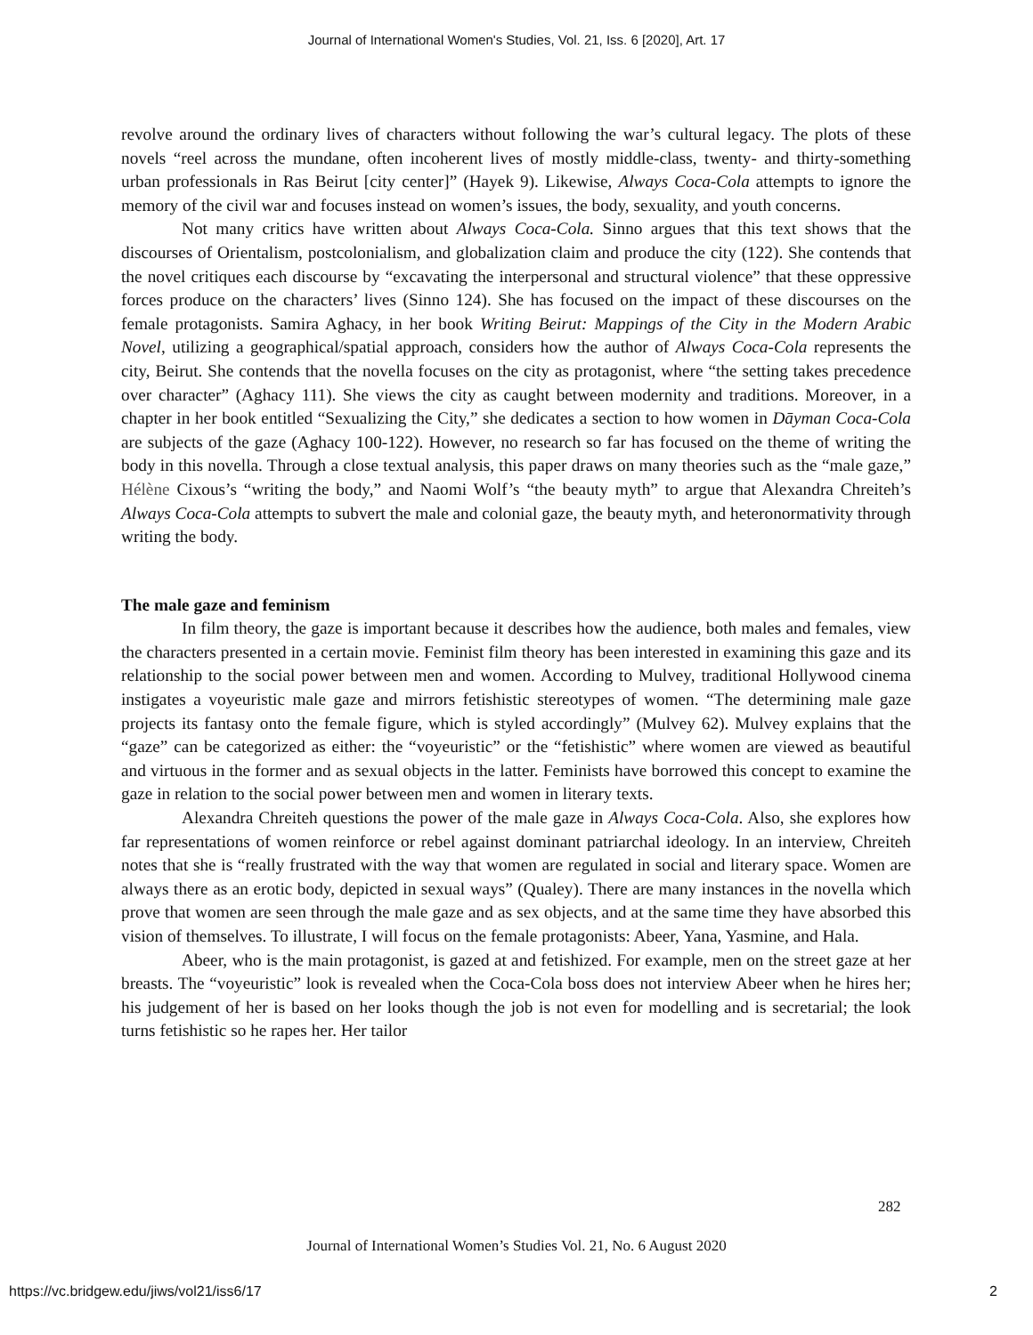Journal of International Women's Studies, Vol. 21, Iss. 6 [2020], Art. 17
revolve around the ordinary lives of characters without following the war’s cultural legacy. The plots of these novels “reel across the mundane, often incoherent lives of mostly middle-class, twenty- and thirty-something urban professionals in Ras Beirut [city center]” (Hayek 9). Likewise, Always Coca-Cola attempts to ignore the memory of the civil war and focuses instead on women’s issues, the body, sexuality, and youth concerns.
Not many critics have written about Always Coca-Cola. Sinno argues that this text shows that the discourses of Orientalism, postcolonialism, and globalization claim and produce the city (122). She contends that the novel critiques each discourse by “excavating the interpersonal and structural violence” that these oppressive forces produce on the characters’ lives (Sinno 124). She has focused on the impact of these discourses on the female protagonists. Samira Aghacy, in her book Writing Beirut: Mappings of the City in the Modern Arabic Novel, utilizing a geographical/spatial approach, considers how the author of Always Coca-Cola represents the city, Beirut. She contends that the novella focuses on the city as protagonist, where “the setting takes precedence over character” (Aghacy 111). She views the city as caught between modernity and traditions. Moreover, in a chapter in her book entitled “Sexualizing the City,” she dedicates a section to how women in Dāyman Coca-Cola are subjects of the gaze (Aghacy 100-122). However, no research so far has focused on the theme of writing the body in this novella. Through a close textual analysis, this paper draws on many theories such as the “male gaze,” Hélène Cixous’s “writing the body,” and Naomi Wolf’s “the beauty myth” to argue that Alexandra Chreiteh’s Always Coca-Cola attempts to subvert the male and colonial gaze, the beauty myth, and heteronormativity through writing the body.
The male gaze and feminism
In film theory, the gaze is important because it describes how the audience, both males and females, view the characters presented in a certain movie. Feminist film theory has been interested in examining this gaze and its relationship to the social power between men and women. According to Mulvey, traditional Hollywood cinema instigates a voyeuristic male gaze and mirrors fetishistic stereotypes of women. “The determining male gaze projects its fantasy onto the female figure, which is styled accordingly” (Mulvey 62). Mulvey explains that the “gaze” can be categorized as either: the “voyeuristic” or the “fetishistic” where women are viewed as beautiful and virtuous in the former and as sexual objects in the latter. Feminists have borrowed this concept to examine the gaze in relation to the social power between men and women in literary texts.
Alexandra Chreiteh questions the power of the male gaze in Always Coca-Cola. Also, she explores how far representations of women reinforce or rebel against dominant patriarchal ideology. In an interview, Chreiteh notes that she is “really frustrated with the way that women are regulated in social and literary space. Women are always there as an erotic body, depicted in sexual ways” (Qualey). There are many instances in the novella which prove that women are seen through the male gaze and as sex objects, and at the same time they have absorbed this vision of themselves. To illustrate, I will focus on the female protagonists: Abeer, Yana, Yasmine, and Hala.
Abeer, who is the main protagonist, is gazed at and fetishized. For example, men on the street gaze at her breasts. The “voyeuristic” look is revealed when the Coca-Cola boss does not interview Abeer when he hires her; his judgement of her is based on her looks though the job is not even for modelling and is secretarial; the look turns fetishistic so he rapes her. Her tailor
282
Journal of International Women’s Studies Vol. 21, No. 6 August 2020
https://vc.bridgew.edu/jiws/vol21/iss6/17
2